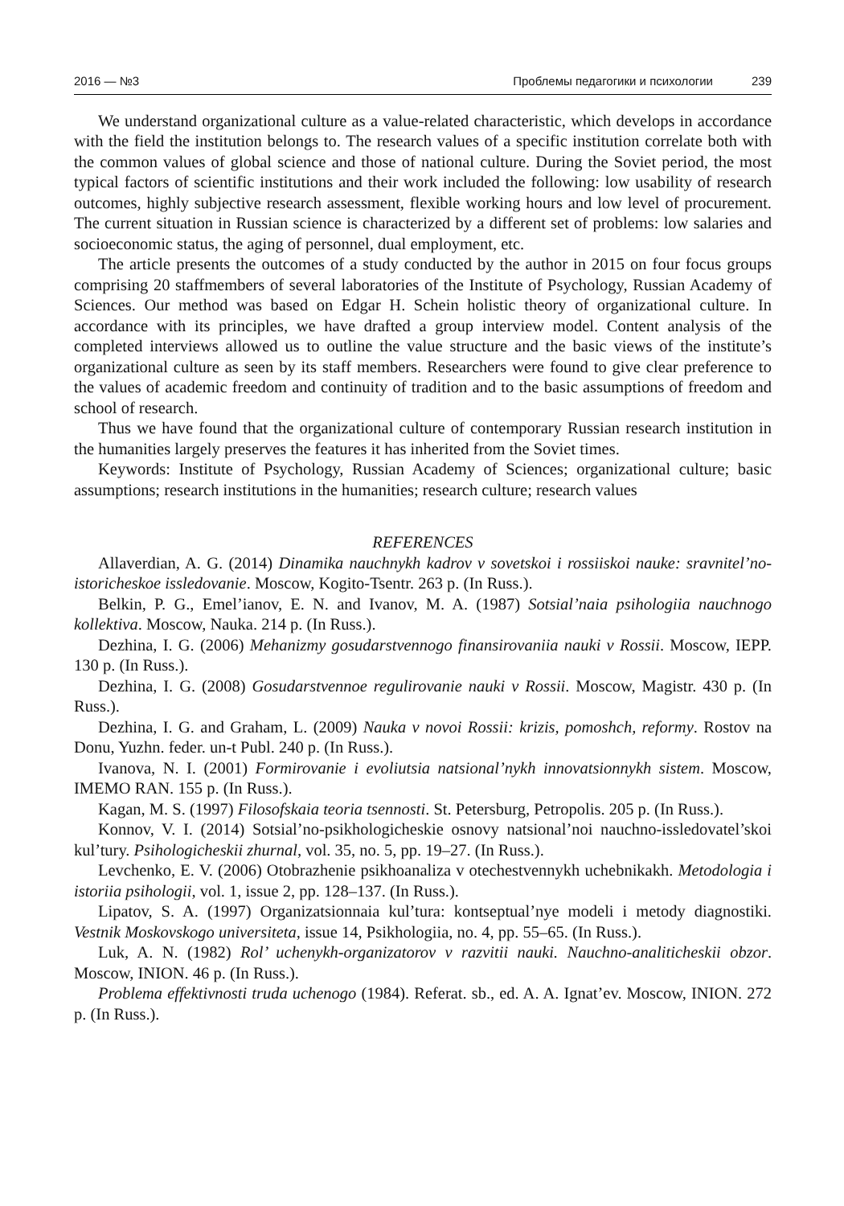2016 — №3 Проблемы педагогики и психологии 239
We understand organizational culture as a value-related characteristic, which develops in accordance with the field the institution belongs to. The research values of a specific institution correlate both with the common values of global science and those of national culture. During the Soviet period, the most typical factors of scientific institutions and their work included the following: low usability of research outcomes, highly subjective research assessment, flexible working hours and low level of procurement. The current situation in Russian science is characterized by a different set of problems: low salaries and socioeconomic status, the aging of personnel, dual employment, etc.
The article presents the outcomes of a study conducted by the author in 2015 on four focus groups comprising 20 staffmembers of several laboratories of the Institute of Psychology, Russian Academy of Sciences. Our method was based on Edgar H. Schein holistic theory of organizational culture. In accordance with its principles, we have drafted a group interview model. Content analysis of the completed interviews allowed us to outline the value structure and the basic views of the institute’s organizational culture as seen by its staff members. Researchers were found to give clear preference to the values of academic freedom and continuity of tradition and to the basic assumptions of freedom and school of research.
Thus we have found that the organizational culture of contemporary Russian research institution in the humanities largely preserves the features it has inherited from the Soviet times.
Keywords: Institute of Psychology, Russian Academy of Sciences; organizational culture; basic assumptions; research institutions in the humanities; research culture; research values
REFERENCES
Allaverdian, A. G. (2014) Dinamika nauchnykh kadrov v sovetskoi i rossiiskoi nauke: sravnitel’no-istoricheskoe issledovanie. Moscow, Kogito-Tsentr. 263 p. (In Russ.).
Belkin, P. G., Emel’ianov, E. N. and Ivanov, M. A. (1987) Sotsial’naia psihologiia nauchnogo kollektiva. Moscow, Nauka. 214 p. (In Russ.).
Dezhina, I. G. (2006) Mehanizmy gosudarstvennogo finansirovaniia nauki v Rossii. Moscow, IEPP. 130 p. (In Russ.).
Dezhina, I. G. (2008) Gosudarstvennoe regulirovanie nauki v Rossii. Moscow, Magistr. 430 p. (In Russ.).
Dezhina, I. G. and Graham, L. (2009) Nauka v novoi Rossii: krizis, pomoshch, reformy. Rostov na Donu, Yuzhn. feder. un-t Publ. 240 p. (In Russ.).
Ivanova, N. I. (2001) Formirovanie i evoliutsia natsional’nykh innovatsionnykh sistem. Moscow, IMEMO RAN. 155 p. (In Russ.).
Kagan, M. S. (1997) Filosofskaia teoria tsennosti. St. Petersburg, Petropolis. 205 p. (In Russ.).
Konnov, V. I. (2014) Sotsial’no-psikhologicheskie osnovy natsional’noi nauchno-issledovatel’skoi kul’tury. Psihologicheskii zhurnal, vol. 35, no. 5, pp. 19–27. (In Russ.).
Levchenko, E. V. (2006) Otobrazhenie psikhoanaliza v otechestvennykh uchebnikakh. Metodologia i istoriia psihologii, vol. 1, issue 2, pp. 128–137. (In Russ.).
Lipatov, S. A. (1997) Organizatsionnaia kul’tura: kontseptual’nye modeli i metody diagnostiki. Vestnik Moskovskogo universiteta, issue 14, Psikhologiia, no. 4, pp. 55–65. (In Russ.).
Luk, A. N. (1982) Rol’ uchenykh-organizatorov v razvitii nauki. Nauchno-analiticheskii obzor. Moscow, INION. 46 p. (In Russ.).
Problema effektivnosti truda uchenogo (1984). Referat. sb., ed. A. A. Ignat’ev. Moscow, INION. 272 p. (In Russ.).